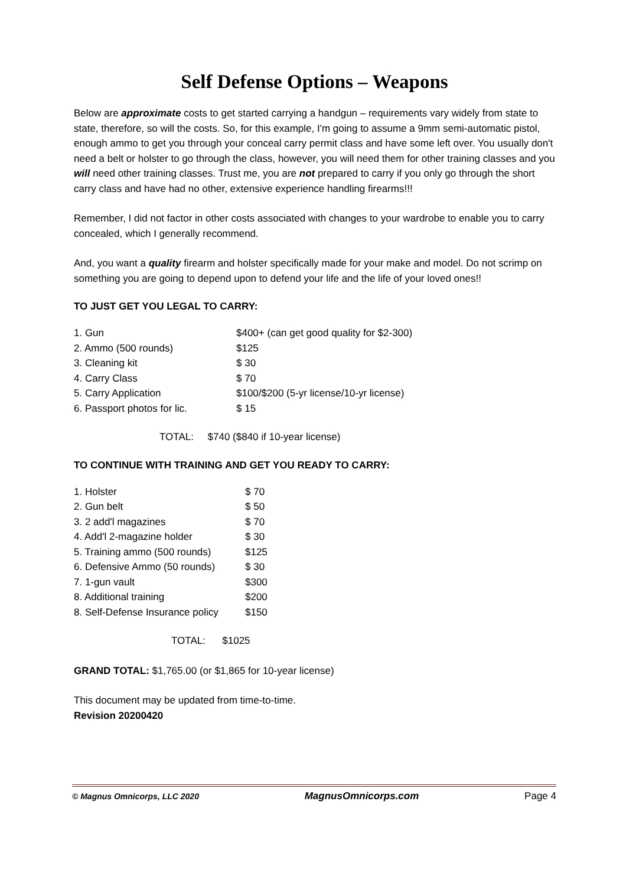Self Defense Options – Weapons
Below are approximate costs to get started carrying a handgun – requirements vary widely from state to state, therefore, so will the costs. So, for this example, I'm going to assume a 9mm semi-automatic pistol, enough ammo to get you through your conceal carry permit class and have some left over. You usually don't need a belt or holster to go through the class, however, you will need them for other training classes and you will need other training classes. Trust me, you are not prepared to carry if you only go through the short carry class and have had no other, extensive experience handling firearms!!!
Remember, I did not factor in other costs associated with changes to your wardrobe to enable you to carry concealed, which I generally recommend.
And, you want a quality firearm and holster specifically made for your make and model. Do not scrimp on something you are going to depend upon to defend your life and the life of your loved ones!!
TO JUST GET YOU LEGAL TO CARRY:
| 1. Gun | $400+ (can get good quality for $2-300) |
| 2. Ammo (500 rounds) | $125 |
| 3. Cleaning kit | $ 30 |
| 4. Carry Class | $ 70 |
| 5. Carry Application | $100/$200 (5-yr license/10-yr license) |
| 6. Passport photos for lic. | $ 15 |
TOTAL: $740 ($840 if 10-year license)
TO CONTINUE WITH TRAINING AND GET YOU READY TO CARRY:
| 1. Holster | $ 70 |
| 2. Gun belt | $ 50 |
| 3. 2 add'l magazines | $ 70 |
| 4. Add'l 2-magazine holder | $ 30 |
| 5. Training ammo (500 rounds) | $125 |
| 6. Defensive Ammo (50 rounds) | $ 30 |
| 7. 1-gun vault | $300 |
| 8. Additional training | $200 |
| 8. Self-Defense Insurance policy | $150 |
TOTAL: $1025
GRAND TOTAL: $1,765.00 (or $1,865 for 10-year license)
This document may be updated from time-to-time.
Revision 20200420
© Magnus Omnicorps, LLC 2020 MagnusOmnicorps.com Page 4